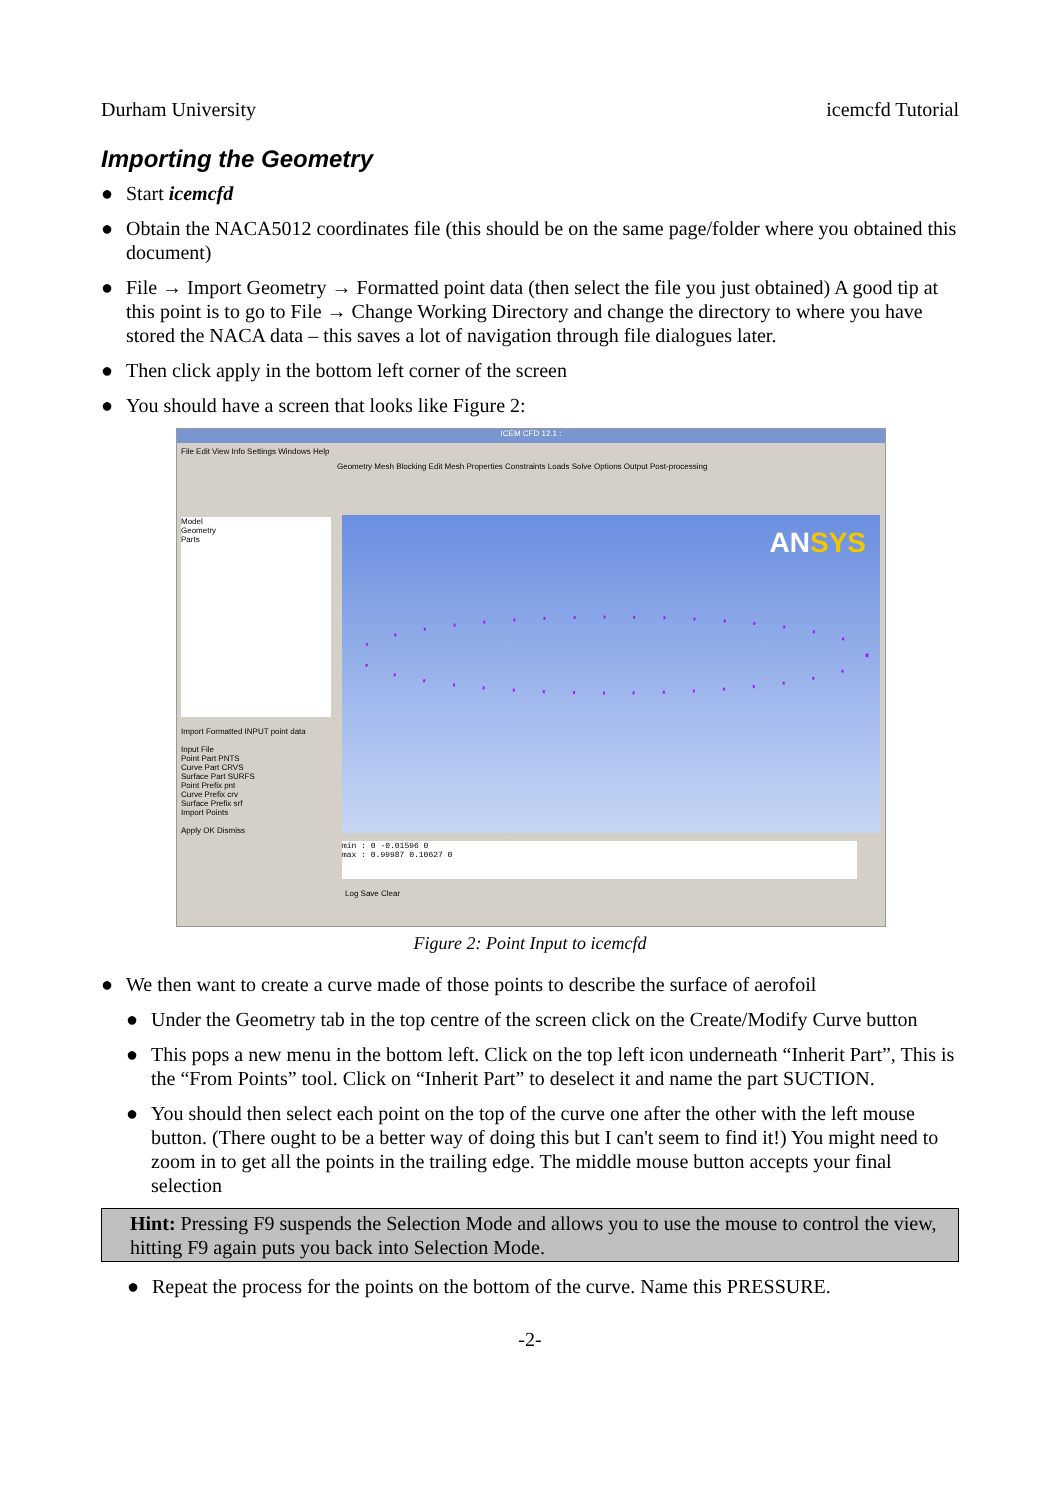Durham University icemcfd Tutorial
Importing the Geometry
● Start icemcfd
● Obtain the NACA5012 coordinates file (this should be on the same page/folder where you obtained this document)
● File → Import Geometry → Formatted point data (then select the file you just obtained) A good tip at this point is to go to File → Change Working Directory and change the directory to where you have stored the NACA data – this saves a lot of navigation through file dialogues later.
● Then click apply in the bottom left corner of the screen
● You should have a screen that looks like Figure 2:
ICEM CFD 12.1 :
File Edit View Info Settings Windows Help
Geometry Mesh Blocking Edit Mesh Properties Constraints Loads Solve Options Output Post-processing
Model
Geometry
Parts
Import Formatted INPUT point data
Input File
Point Part PNTS
Curve Part CRVS
Surface Part SURFS
Point Prefix pnt
Curve Prefix crv
Surface Prefix srf
Import Points
Apply OK Dismiss
ANSYS
min : 0 -0.01596 0
max : 0.99987 0.10627 0
Log Save Clear
Figure 2: Point Input to icemcfd
● We then want to create a curve made of those points to describe the surface of aerofoil
● Under the Geometry tab in the top centre of the screen click on the Create/Modify Curve button
● This pops a new menu in the bottom left. Click on the top left icon underneath “Inherit Part”, This is the “From Points” tool. Click on “Inherit Part” to deselect it and name the part SUCTION.
● You should then select each point on the top of the curve one after the other with the left mouse button. (There ought to be a better way of doing this but I can't seem to find it!) You might need to zoom in to get all the points in the trailing edge. The middle mouse button accepts your final selection
Hint: Pressing F9 suspends the Selection Mode and allows you to use the mouse to control the view, hitting F9 again puts you back into Selection Mode.
● Repeat the process for the points on the bottom of the curve. Name this PRESSURE.
-2-